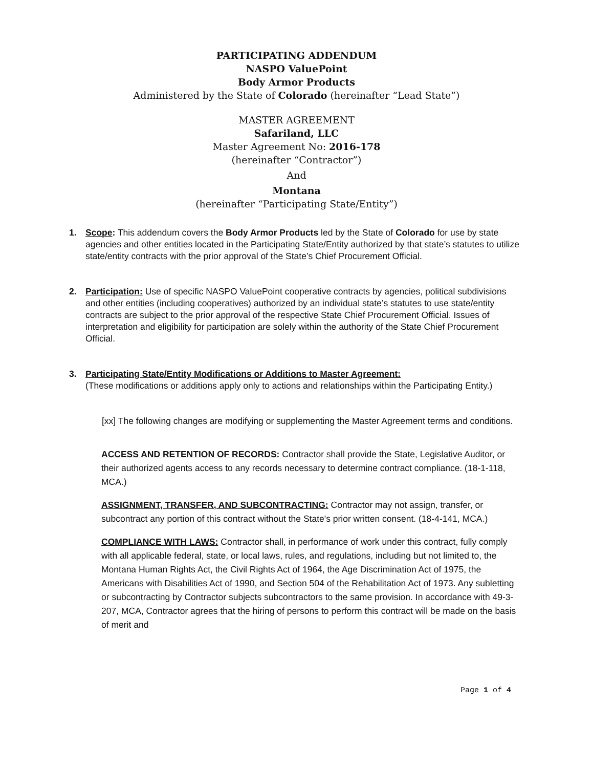PARTICIPATING ADDENDUM
NASPO ValuePoint
Body Armor Products
Administered by the State of Colorado (hereinafter “Lead State”)
MASTER AGREEMENT
Safariland, LLC
Master Agreement No: 2016-178
(hereinafter “Contractor”)
And
Montana
(hereinafter “Participating State/Entity”)
1. Scope: This addendum covers the Body Armor Products led by the State of Colorado for use by state agencies and other entities located in the Participating State/Entity authorized by that state’s statutes to utilize state/entity contracts with the prior approval of the State’s Chief Procurement Official.
2. Participation: Use of specific NASPO ValuePoint cooperative contracts by agencies, political subdivisions and other entities (including cooperatives) authorized by an individual state’s statutes to use state/entity contracts are subject to the prior approval of the respective State Chief Procurement Official. Issues of interpretation and eligibility for participation are solely within the authority of the State Chief Procurement Official.
3. Participating State/Entity Modifications or Additions to Master Agreement:
(These modifications or additions apply only to actions and relationships within the Participating Entity.)
[xx] The following changes are modifying or supplementing the Master Agreement terms and conditions.
ACCESS AND RETENTION OF RECORDS: Contractor shall provide the State, Legislative Auditor, or their authorized agents access to any records necessary to determine contract compliance. (18-1-118, MCA.)
ASSIGNMENT, TRANSFER, AND SUBCONTRACTING: Contractor may not assign, transfer, or subcontract any portion of this contract without the State's prior written consent. (18-4-141, MCA.)
COMPLIANCE WITH LAWS: Contractor shall, in performance of work under this contract, fully comply with all applicable federal, state, or local laws, rules, and regulations, including but not limited to, the Montana Human Rights Act, the Civil Rights Act of 1964, the Age Discrimination Act of 1975, the Americans with Disabilities Act of 1990, and Section 504 of the Rehabilitation Act of 1973. Any subletting or subcontracting by Contractor subjects subcontractors to the same provision. In accordance with 49-3-207, MCA, Contractor agrees that the hiring of persons to perform this contract will be made on the basis of merit and
Page 1 of 4